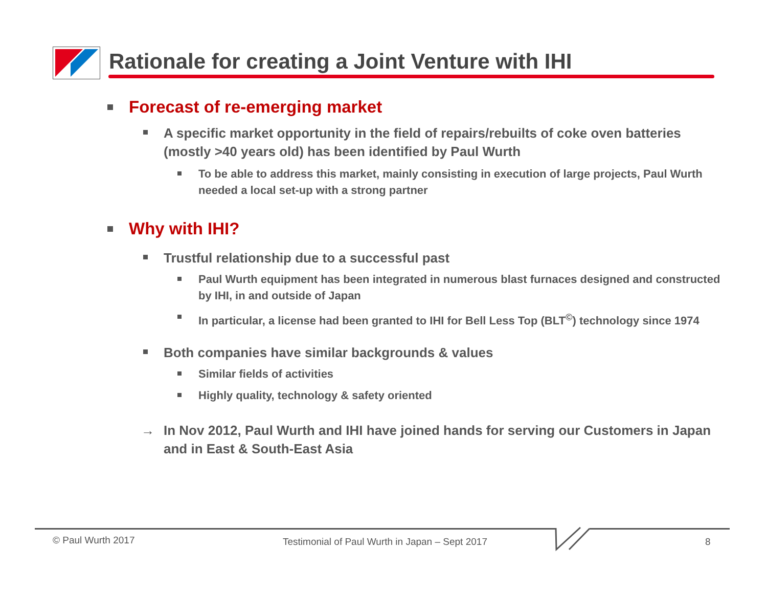Rationale for creating a Joint Venture with IHI
Forecast of re-emerging market
A specific market opportunity in the field of repairs/rebuilts of coke oven batteries (mostly >40 years old) has been identified by Paul Wurth
To be able to address this market, mainly consisting in execution of large projects, Paul Wurth needed a local set-up with a strong partner
Why with IHI?
Trustful relationship due to a successful past
Paul Wurth equipment has been integrated in numerous blast furnaces designed and constructed by IHI, in and outside of Japan
In particular, a license had been granted to IHI for Bell Less Top (BLT<sup>©</sup>) technology since 1974
Both companies have similar backgrounds & values
Similar fields of activities
Highly quality, technology & safety oriented
→ In Nov 2012, Paul Wurth and IHI have joined hands for serving our Customers in Japan and in East & South-East Asia
© Paul Wurth 2017
Testimonial of Paul Wurth in Japan – Sept 2017
8